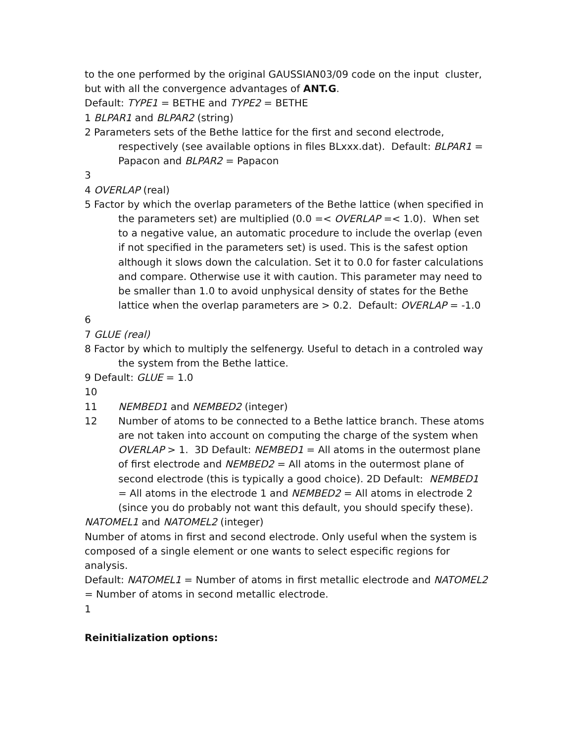to the one performed by the original GAUSSIAN03/09 code on the input cluster, but with all the convergence advantages of ANT.G.
Default: TYPE1 = BETHE and TYPE2 = BETHE
1 BLPAR1 and BLPAR2 (string)
2 Parameters sets of the Bethe lattice for the first and second electrode, respectively (see available options in files BLxxx.dat). Default: BLPAR1 = Papacon and BLPAR2 = Papacon
3
4 OVERLAP (real)
5 Factor by which the overlap parameters of the Bethe lattice (when specified in the parameters set) are multiplied (0.0 =< OVERLAP =< 1.0). When set to a negative value, an automatic procedure to include the overlap (even if not specified in the parameters set) is used. This is the safest option although it slows down the calculation. Set it to 0.0 for faster calculations and compare. Otherwise use it with caution. This parameter may need to be smaller than 1.0 to avoid unphysical density of states for the Bethe lattice when the overlap parameters are > 0.2. Default: OVERLAP = -1.0
6
7 GLUE (real)
8 Factor by which to multiply the selfenergy. Useful to detach in a controled way the system from the Bethe lattice.
9 Default: GLUE = 1.0
10
11 NEMBED1 and NEMBED2 (integer)
12 Number of atoms to be connected to a Bethe lattice branch. These atoms are not taken into account on computing the charge of the system when OVERLAP > 1. 3D Default: NEMBED1 = All atoms in the outermost plane of first electrode and NEMBED2 = All atoms in the outermost plane of second electrode (this is typically a good choice). 2D Default: NEMBED1 = All atoms in the electrode 1 and NEMBED2 = All atoms in electrode 2 (since you do probably not want this default, you should specify these).
NATOMEL1 and NATOMEL2 (integer)
Number of atoms in first and second electrode. Only useful when the system is composed of a single element or one wants to select especific regions for analysis.
Default: NATOMEL1 = Number of atoms in first metallic electrode and NATOMEL2 = Number of atoms in second metallic electrode.
1
Reinitialization options: